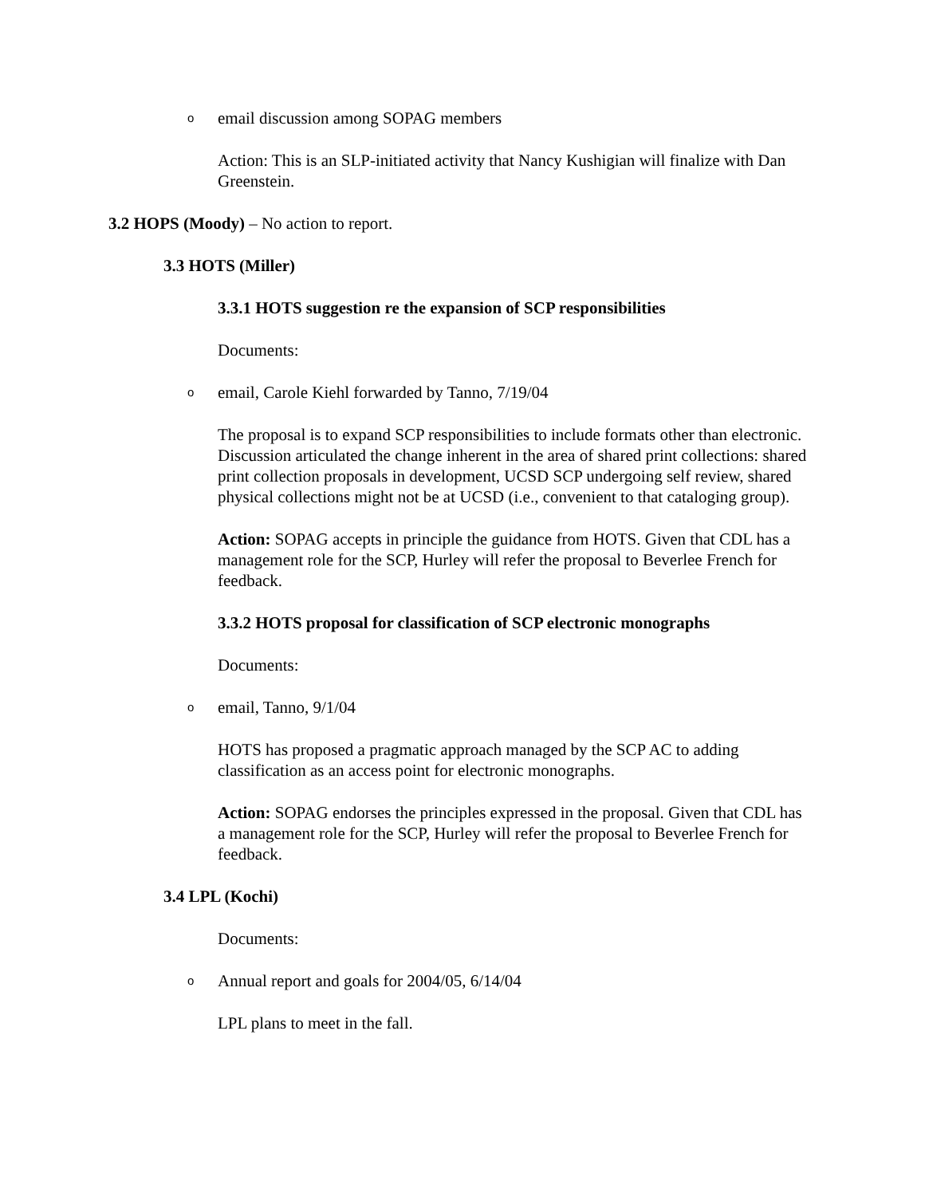oemail discussion among SOPAG members
Action: This is an SLP-initiated activity that Nancy Kushigian will finalize with Dan Greenstein.
3.2 HOPS (Moody) – No action to report.
3.3 HOTS (Miller)
3.3.1 HOTS suggestion re the expansion of SCP responsibilities
Documents:
oemail, Carole Kiehl forwarded by Tanno, 7/19/04
The proposal is to expand SCP responsibilities to include formats other than electronic. Discussion articulated the change inherent in the area of shared print collections: shared print collection proposals in development, UCSD SCP undergoing self review, shared physical collections might not be at UCSD (i.e., convenient to that cataloging group).
Action: SOPAG accepts in principle the guidance from HOTS. Given that CDL has a management role for the SCP, Hurley will refer the proposal to Beverlee French for feedback.
3.3.2 HOTS proposal for classification of SCP electronic monographs
Documents:
oemail, Tanno, 9/1/04
HOTS has proposed a pragmatic approach managed by the SCP AC to adding classification as an access point for electronic monographs.
Action: SOPAG endorses the principles expressed in the proposal. Given that CDL has a management role for the SCP, Hurley will refer the proposal to Beverlee French for feedback.
3.4 LPL (Kochi)
Documents:
o Annual report and goals for 2004/05, 6/14/04
LPL plans to meet in the fall.